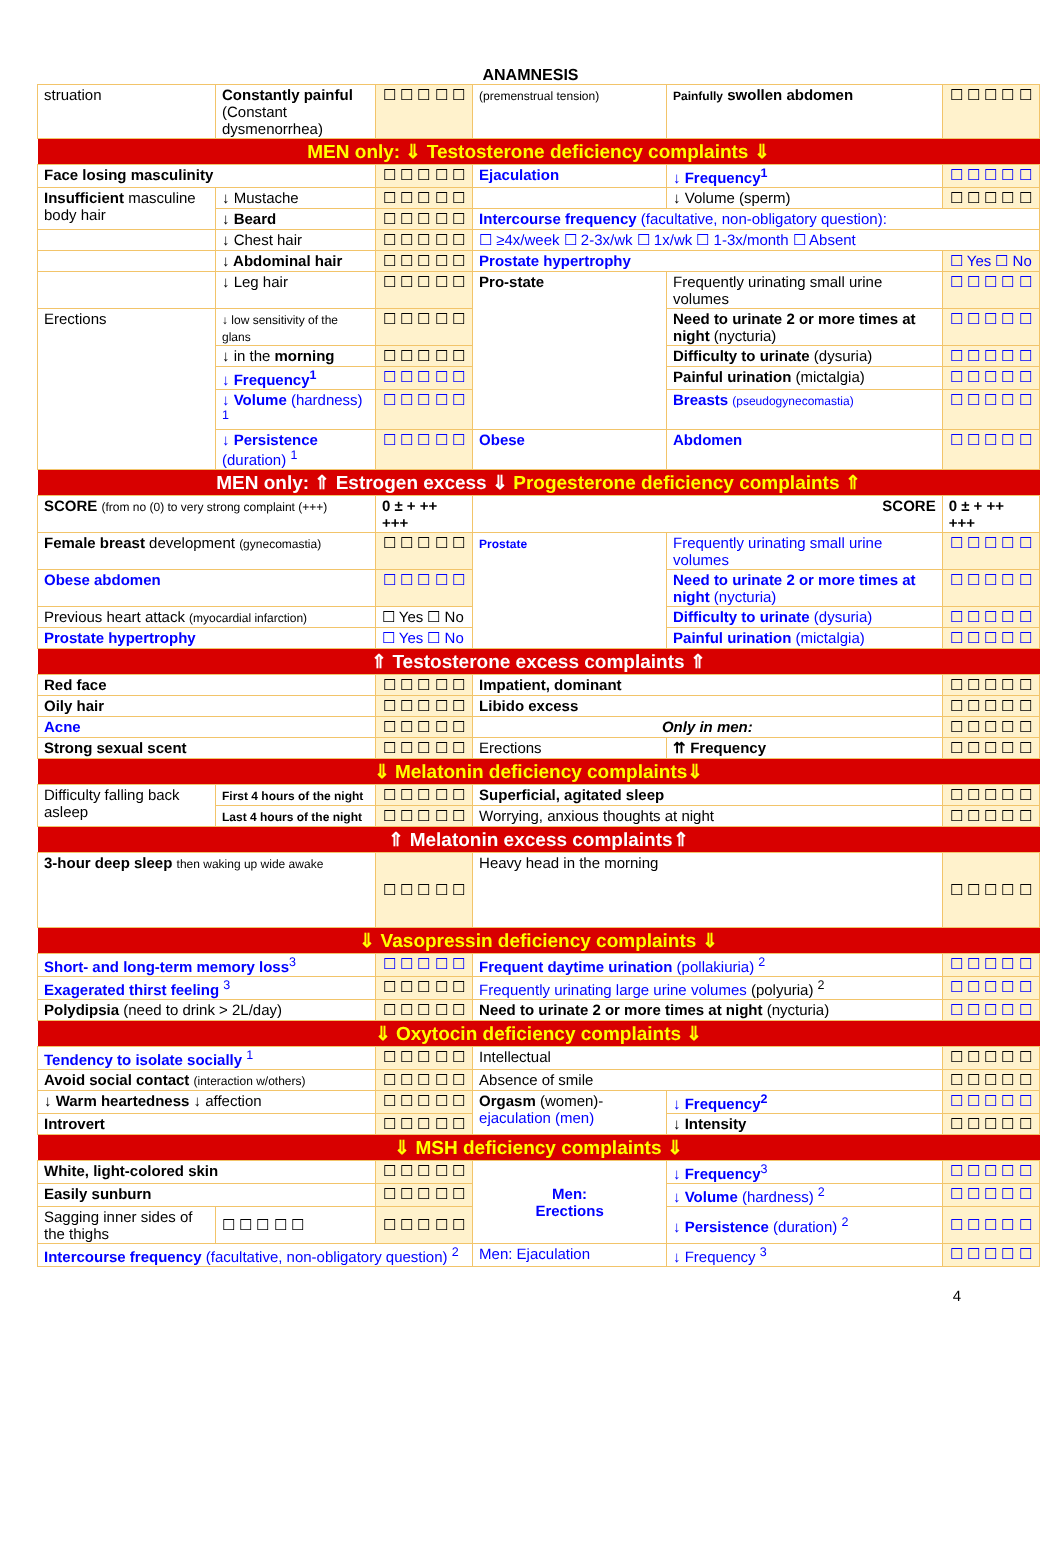ANAMNESIS
| struation | Constantly painful (Constant dysmenorrhea) | ☐ ☐ ☐ ☐ ☐ | (premenstrual tension) | Painfully swollen abdomen | | ☐ ☐ ☐ ☐ ☐ |
| MEN only: ⇓ Testosterone deficiency complaints ⇓ | | | | | | |
| Face losing masculinity | | ☐ ☐ ☐ ☐ ☐ | Ejaculation | ↓ Frequency<sup>1</sup> | | ☐ ☐ ☐ ☐ ☐ |
| Insufficient masculine body hair | ↓ Mustache | ☐ ☐ ☐ ☐ ☐ | | ↓ Volume (sperm) | | ☐ ☐ ☐ ☐ ☐ |
| | ↓ Beard | ☐ ☐ ☐ ☐ ☐ | Intercourse frequency (facultative, non-obligatory question): | | | |
| | ↓ Chest hair | ☐ ☐ ☐ ☐ ☐ | ☐ ≥4x/week ☐ 2-3x/wk ☐ 1x/wk ☐ 1-3x/month ☐ Absent | | | |
| | ↓ Abdominal hair | ☐ ☐ ☐ ☐ ☐ | Prostate hypertrophy | | | ☐ Yes ☐ No |
| | ↓ Leg hair | ☐ ☐ ☐ ☐ ☐ | Pro-state | Frequently urinating small urine volumes | | ☐ ☐ ☐ ☐ ☐ |
| Erections | ↓ low sensitivity of the glans | ☐ ☐ ☐ ☐ ☐ | | Need to urinate 2 or more times at night (nycturia) | | ☐ ☐ ☐ ☐ ☐ |
| | ↓ in the morning | ☐ ☐ ☐ ☐ ☐ | | Difficulty to urinate (dysuria) | | ☐ ☐ ☐ ☐ ☐ |
| | ↓ Frequency<sup>1</sup> | ☐ ☐ ☐ ☐ ☐ | | Painful urination (mictalgia) | | ☐ ☐ ☐ ☐ ☐ |
| | ↓ Volume (hardness) <sup>1</sup> | ☐ ☐ ☐ ☐ ☐ | | Breasts (pseudogynecomastia) | | ☐ ☐ ☐ ☐ ☐ |
| | ↓ Persistence (duration) <sup>1</sup> | ☐ ☐ ☐ ☐ ☐ | Obese | Abdomen | | ☐ ☐ ☐ ☐ ☐ |
| MEN only: ⇑ Estrogen excess ⇓ Progesterone deficiency complaints ⇑ | | | | | | |
| SCORE (from no (0) to very strong complaint (+++) | | 0 ± + ++ +++ | SCORE | | | 0 ± + ++ +++ |
| Female breast development (gynecomastia) | | ☐ ☐ ☐ ☐ ☐ | Prostate | Frequently urinating small urine volumes | | ☐ ☐ ☐ ☐ ☐ |
| Obese abdomen | | ☐ ☐ ☐ ☐ ☐ | | Need to urinate 2 or more times at night (nycturia) | | ☐ ☐ ☐ ☐ ☐ |
| Previous heart attack (myocardial infarction) | | ☐ Yes ☐ No | | Difficulty to urinate (dysuria) | | ☐ ☐ ☐ ☐ ☐ |
| Prostate hypertrophy | | ☐ Yes ☐ No | | Painful urination (mictalgia) | | ☐ ☐ ☐ ☐ ☐ |
| ⇑ Testosterone excess complaints ⇑ | | | | | | |
| Red face | | ☐ ☐ ☐ ☐ ☐ | Impatient, dominant | | | ☐ ☐ ☐ ☐ ☐ |
| Oily hair | | ☐ ☐ ☐ ☐ ☐ | Libido excess | | | ☐ ☐ ☐ ☐ ☐ |
| Acne | | ☐ ☐ ☐ ☐ ☐ | Only in men: | | | ☐ ☐ ☐ ☐ ☐ |
| Strong sexual scent | | ☐ ☐ ☐ ☐ ☐ | Erections | | ⇈ Frequency | ☐ ☐ ☐ ☐ ☐ |
| ⇓ Melatonin deficiency complaints⇓ | | | | | | |
| Difficulty falling back asleep | First 4 hours of the night | ☐ ☐ ☐ ☐ ☐ | Superficial, agitated sleep | | | ☐ ☐ ☐ ☐ ☐ |
| | Last 4 hours of the night | ☐ ☐ ☐ ☐ ☐ | Worrying, anxious thoughts at night | | | ☐ ☐ ☐ ☐ ☐ |
| ⇑ Melatonin excess complaints⇑ | | | | | | |
| 3-hour deep sleep then waking up wide awake | | ☐ ☐ ☐ ☐ ☐ | Heavy head in the morning | | | ☐ ☐ ☐ ☐ ☐ |
| ⇓ Vasopressin deficiency complaints ⇓ | | | | | | |
| Short- and long-term memory loss<sup>3</sup> | | ☐ ☐ ☐ ☐ ☐ | Frequent daytime urination (pollakiuria) <sup>2</sup> | | | ☐ ☐ ☐ ☐ ☐ |
| Exagerated thirst feeling <sup>3</sup> | | ☐ ☐ ☐ ☐ ☐ | Frequently urinating large urine volumes (polyuria) <sup>2</sup> | | | ☐ ☐ ☐ ☐ ☐ |
| Polydipsia (need to drink > 2L/day) | | ☐ ☐ ☐ ☐ ☐ | Need to urinate 2 or more times at night (nycturia) | | | ☐ ☐ ☐ ☐ ☐ |
| ⇓ Oxytocin deficiency complaints ⇓ | | | | | | |
| Tendency to isolate socially <sup>1</sup> | | ☐ ☐ ☐ ☐ ☐ | Intellectual | | | ☐ ☐ ☐ ☐ ☐ |
| Avoid social contact (interaction w/others) | | ☐ ☐ ☐ ☐ ☐ | Absence of smile | | | ☐ ☐ ☐ ☐ ☐ |
| ↓ Warm heartedness ↓ affection | | ☐ ☐ ☐ ☐ ☐ | Orgasm (women)- ejaculation (men) | | ↓ Frequency<sup>2</sup> | ☐ ☐ ☐ ☐ ☐ |
| Introvert | | ☐ ☐ ☐ ☐ ☐ | | | ↓ Intensity | ☐ ☐ ☐ ☐ ☐ |
| ⇓ MSH deficiency complaints ⇓ | | | | | | |
| White, light-colored skin | | ☐ ☐ ☐ ☐ ☐ | Men: Erections | | ↓ Frequency<sup>3</sup> | ☐ ☐ ☐ ☐ ☐ |
| Easily sunburn | | ☐ ☐ ☐ ☐ ☐ | | | ↓ Volume (hardness) <sup>2</sup> | ☐ ☐ ☐ ☐ ☐ |
| Sagging inner sides of the thighs | ☐ ☐ ☐ ☐ ☐ | ☐ ☐ ☐ ☐ ☐ | | | ↓ Persistence (duration) <sup>2</sup> | ☐ ☐ ☐ ☐ ☐ |
| Intercourse frequency (facultative, non-obligatory question) <sup>2</sup> | | | Men: Ejaculation | | ↓ Frequency <sup>3</sup> | ☐ ☐ ☐ ☐ ☐ |
4